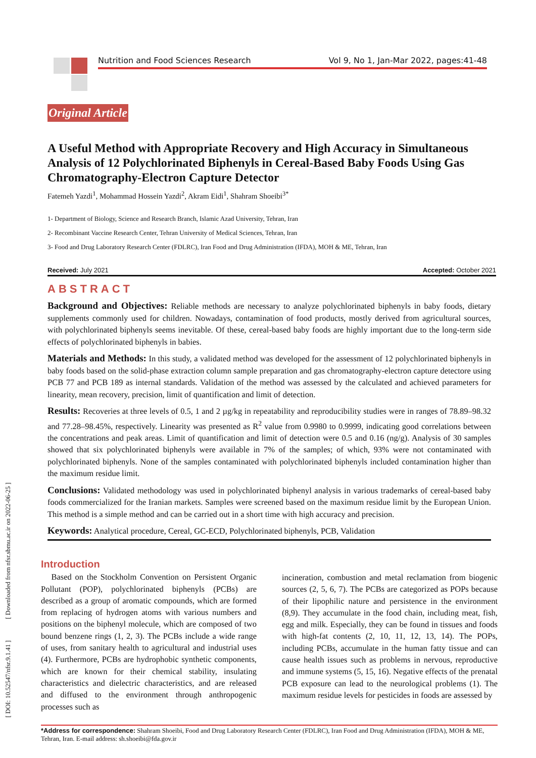Nutrition and Food Sciences Research Vol 9, No 1, Jan-Mar 2022, pages:41-48
[ DOI: 10.52547/nfsr.9.1.41 ] [ Downloaded from nfsr.sbmu.ac.ir on 2022-06-25 ]
Original Article
A Useful Method with Appropriate Recovery and High Accuracy in Simultaneous Analysis of 12 Polychlorinated Biphenyls in Cereal-Based Baby Foods Using Gas Chromatography-Electron Capture Detector
Fatemeh Yazdi<sup>1</sup>, Mohammad Hossein Yazdi<sup>2</sup>, Akram Eidi<sup>1</sup>, Shahram Shoeibi<sup>3*</sup>
1- Department of Biology, Science and Research Branch, Islamic Azad University, Tehran, Iran
2- Recombinant Vaccine Research Center, Tehran University of Medical Sciences, Tehran, Iran
3- Food and Drug Laboratory Research Center (FDLRC), Iran Food and Drug Administration (IFDA), MOH & ME, Tehran, Iran
Received: July 2021 Accepted: October 2021
ABSTRACT
Background and Objectives: Reliable methods are necessary to analyze polychlorinated biphenyls in baby foods, dietary supplements commonly used for children. Nowadays, contamination of food products, mostly derived from agricultural sources, with polychlorinated biphenyls seems inevitable. Of these, cereal-based baby foods are highly important due to the long-term side effects of polychlorinated biphenyls in babies.
Materials and Methods: In this study, a validated method was developed for the assessment of 12 polychlorinated biphenyls in baby foods based on the solid-phase extraction column sample preparation and gas chromatography-electron capture detectore using PCB 77 and PCB 189 as internal standards. Validation of the method was assessed by the calculated and achieved parameters for linearity, mean recovery, precision, limit of quantification and limit of detection.
Results: Recoveries at three levels of 0.5, 1 and 2 µg/kg in repeatability and reproducibility studies were in ranges of 78.89–98.32 and 77.28–98.45%, respectively. Linearity was presented as R<sup>2</sup> value from 0.9980 to 0.9999, indicating good correlations between the concentrations and peak areas. Limit of quantification and limit of detection were 0.5 and 0.16 (ng/g). Analysis of 30 samples showed that six polychlorinated biphenyls were available in 7% of the samples; of which, 93% were not contaminated with polychlorinated biphenyls. None of the samples contaminated with polychlorinated biphenyls included contamination higher than the maximum residue limit.
Conclusions: Validated methodology was used in polychlorinated biphenyl analysis in various trademarks of cereal-based baby foods commercialized for the Iranian markets. Samples were screened based on the maximum residue limit by the European Union. This method is a simple method and can be carried out in a short time with high accuracy and precision.
Keywords: Analytical procedure, Cereal, GC-ECD, Polychlorinated biphenyls, PCB, Validation
Introduction
Based on the Stockholm Convention on Persistent Organic Pollutant (POP), polychlorinated biphenyls (PCBs) are described as a group of aromatic compounds, which are formed from replacing of hydrogen atoms with various numbers and positions on the biphenyl molecule, which are composed of two bound benzene rings (1, 2, 3). The PCBs include a wide range of uses, from sanitary health to agricultural and industrial uses (4). Furthermore, PCBs are hydrophobic synthetic components, which are known for their chemical stability, insulating characteristics and dielectric characteristics, and are released and diffused to the environment through anthropogenic processes such as
incineration, combustion and metal reclamation from biogenic sources (2, 5, 6, 7). The PCBs are categorized as POPs because of their lipophilic nature and persistence in the environment (8,9). They accumulate in the food chain, including meat, fish, egg and milk. Especially, they can be found in tissues and foods with high-fat contents (2, 10, 11, 12, 13, 14). The POPs, including PCBs, accumulate in the human fatty tissue and can cause health issues such as problems in nervous, reproductive and immune systems (5, 15, 16). Negative effects of the prenatal PCB exposure can lead to the neurological problems (1). The maximum residue levels for pesticides in foods are assessed by
*Address for correspondence: Shahram Shoeibi, Food and Drug Laboratory Research Center (FDLRC), Iran Food and Drug Administration (IFDA), MOH & ME, Tehran, Iran. E-mail address: sh.shoeibi@fda.gov.ir